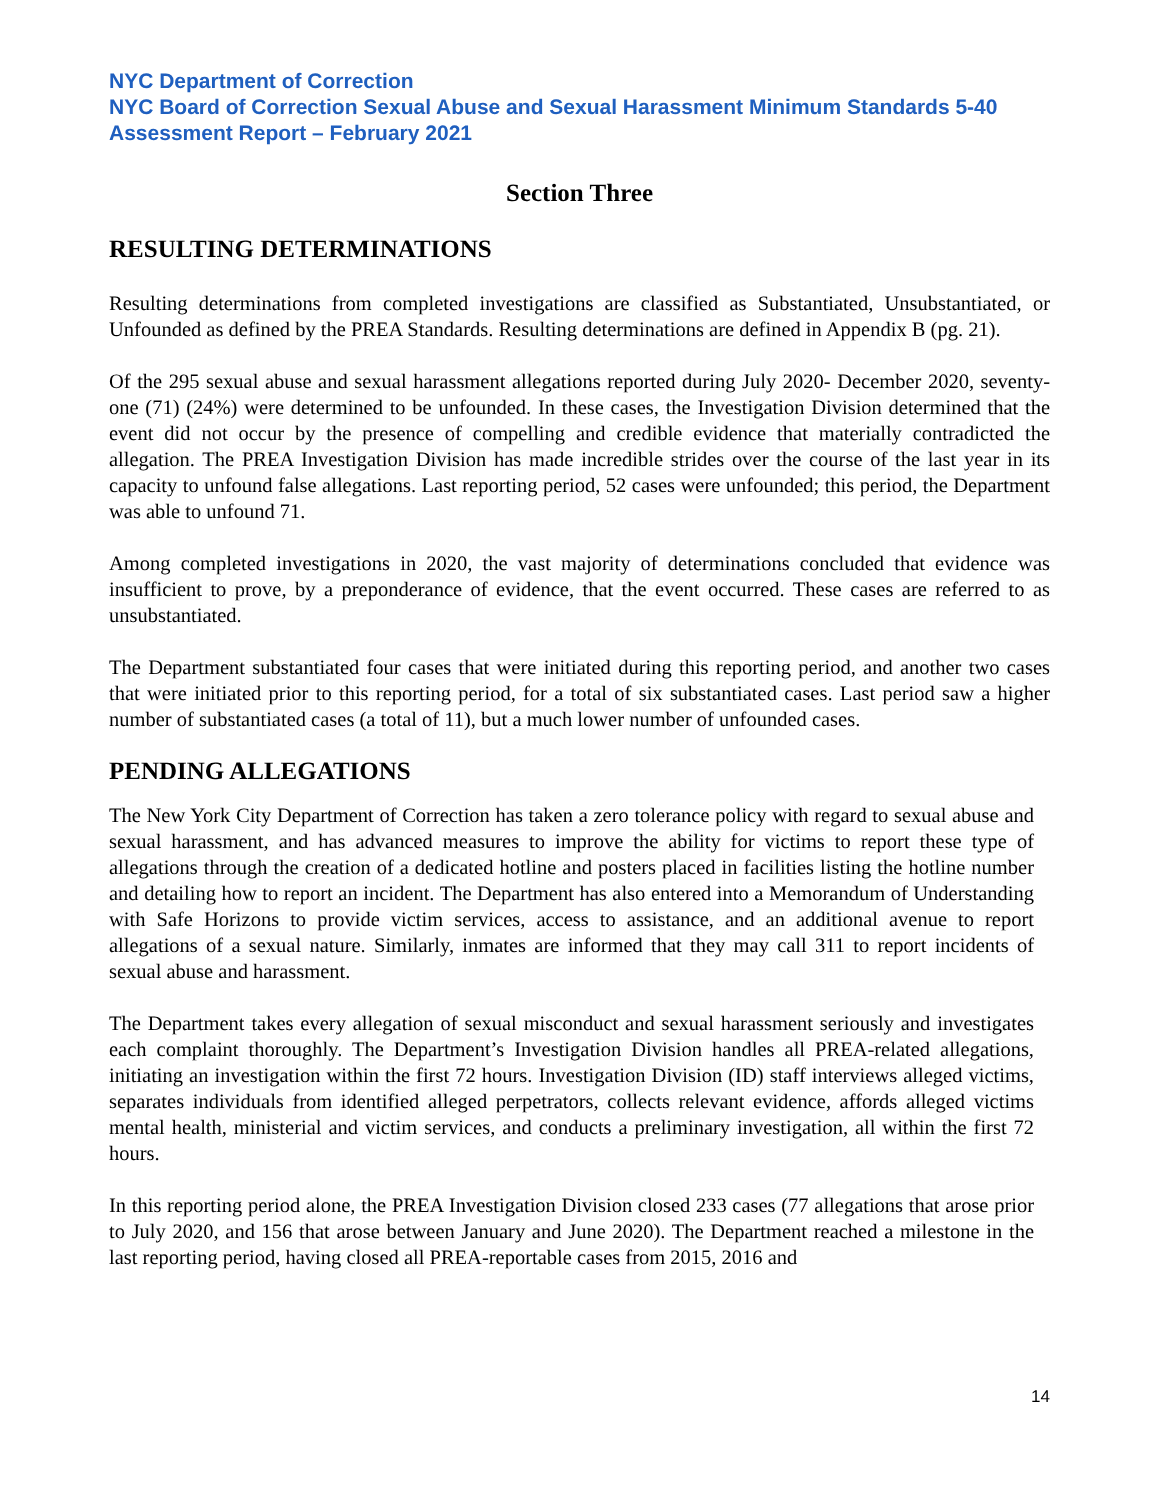NYC Department of Correction
NYC Board of Correction Sexual Abuse and Sexual Harassment Minimum Standards 5-40 Assessment Report – February 2021
Section Three
RESULTING DETERMINATIONS
Resulting determinations from completed investigations are classified as Substantiated, Unsubstantiated, or Unfounded as defined by the PREA Standards. Resulting determinations are defined in Appendix B (pg. 21).
Of the 295 sexual abuse and sexual harassment allegations reported during July 2020- December 2020, seventy-one (71) (24%) were determined to be unfounded. In these cases, the Investigation Division determined that the event did not occur by the presence of compelling and credible evidence that materially contradicted the allegation. The PREA Investigation Division has made incredible strides over the course of the last year in its capacity to unfound false allegations. Last reporting period, 52 cases were unfounded; this period, the Department was able to unfound 71.
Among completed investigations in 2020, the vast majority of determinations concluded that evidence was insufficient to prove, by a preponderance of evidence, that the event occurred. These cases are referred to as unsubstantiated.
The Department substantiated four cases that were initiated during this reporting period, and another two cases that were initiated prior to this reporting period, for a total of six substantiated cases. Last period saw a higher number of substantiated cases (a total of 11), but a much lower number of unfounded cases.
PENDING ALLEGATIONS
The New York City Department of Correction has taken a zero tolerance policy with regard to sexual abuse and sexual harassment, and has advanced measures to improve the ability for victims to report these type of allegations through the creation of a dedicated hotline and posters placed in facilities listing the hotline number and detailing how to report an incident. The Department has also entered into a Memorandum of Understanding with Safe Horizons to provide victim services, access to assistance, and an additional avenue to report allegations of a sexual nature. Similarly, inmates are informed that they may call 311 to report incidents of sexual abuse and harassment.
The Department takes every allegation of sexual misconduct and sexual harassment seriously and investigates each complaint thoroughly. The Department’s Investigation Division handles all PREA-related allegations, initiating an investigation within the first 72 hours. Investigation Division (ID) staff interviews alleged victims, separates individuals from identified alleged perpetrators, collects relevant evidence, affords alleged victims mental health, ministerial and victim services, and conducts a preliminary investigation, all within the first 72 hours.
In this reporting period alone, the PREA Investigation Division closed 233 cases (77 allegations that arose prior to July 2020, and 156 that arose between January and June 2020). The Department reached a milestone in the last reporting period, having closed all PREA-reportable cases from 2015, 2016 and
14